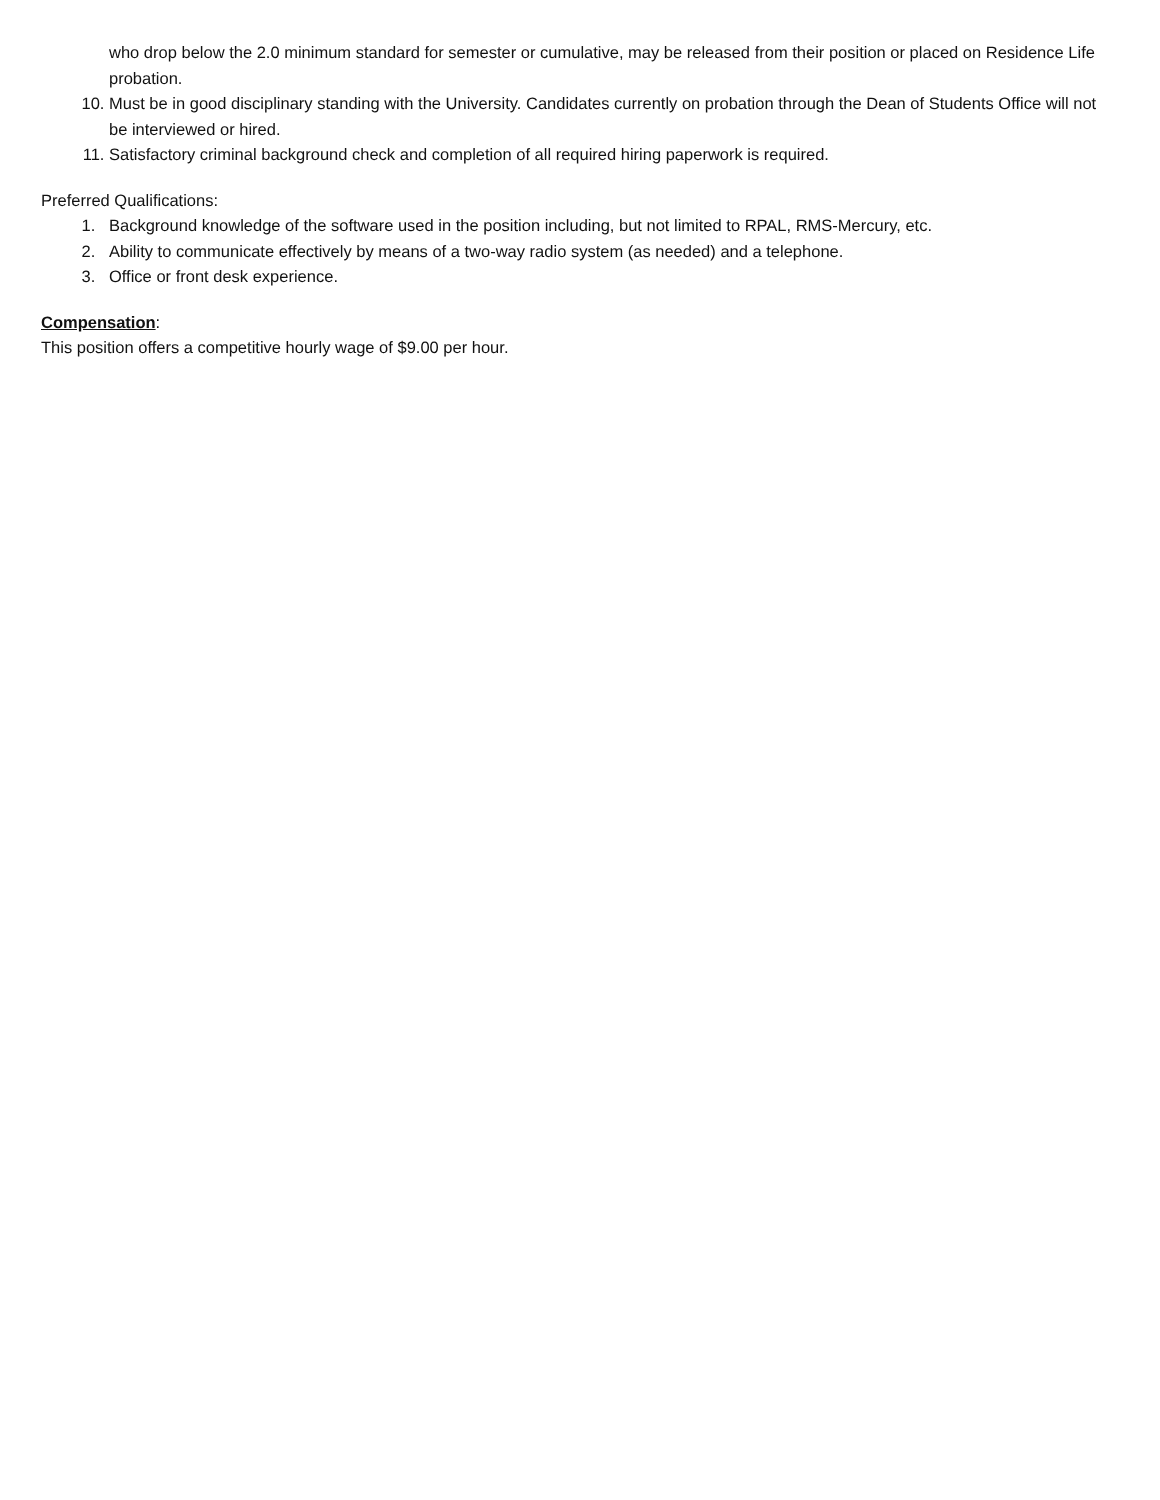who drop below the 2.0 minimum standard for semester or cumulative, may be released from their position or placed on Residence Life probation.
10. Must be in good disciplinary standing with the University. Candidates currently on probation through the Dean of Students Office will not be interviewed or hired.
11. Satisfactory criminal background check and completion of all required hiring paperwork is required.
Preferred Qualifications:
1. Background knowledge of the software used in the position including, but not limited to RPAL, RMS-Mercury, etc.
2. Ability to communicate effectively by means of a two-way radio system (as needed) and a telephone.
3. Office or front desk experience.
Compensation:
This position offers a competitive hourly wage of $9.00 per hour.